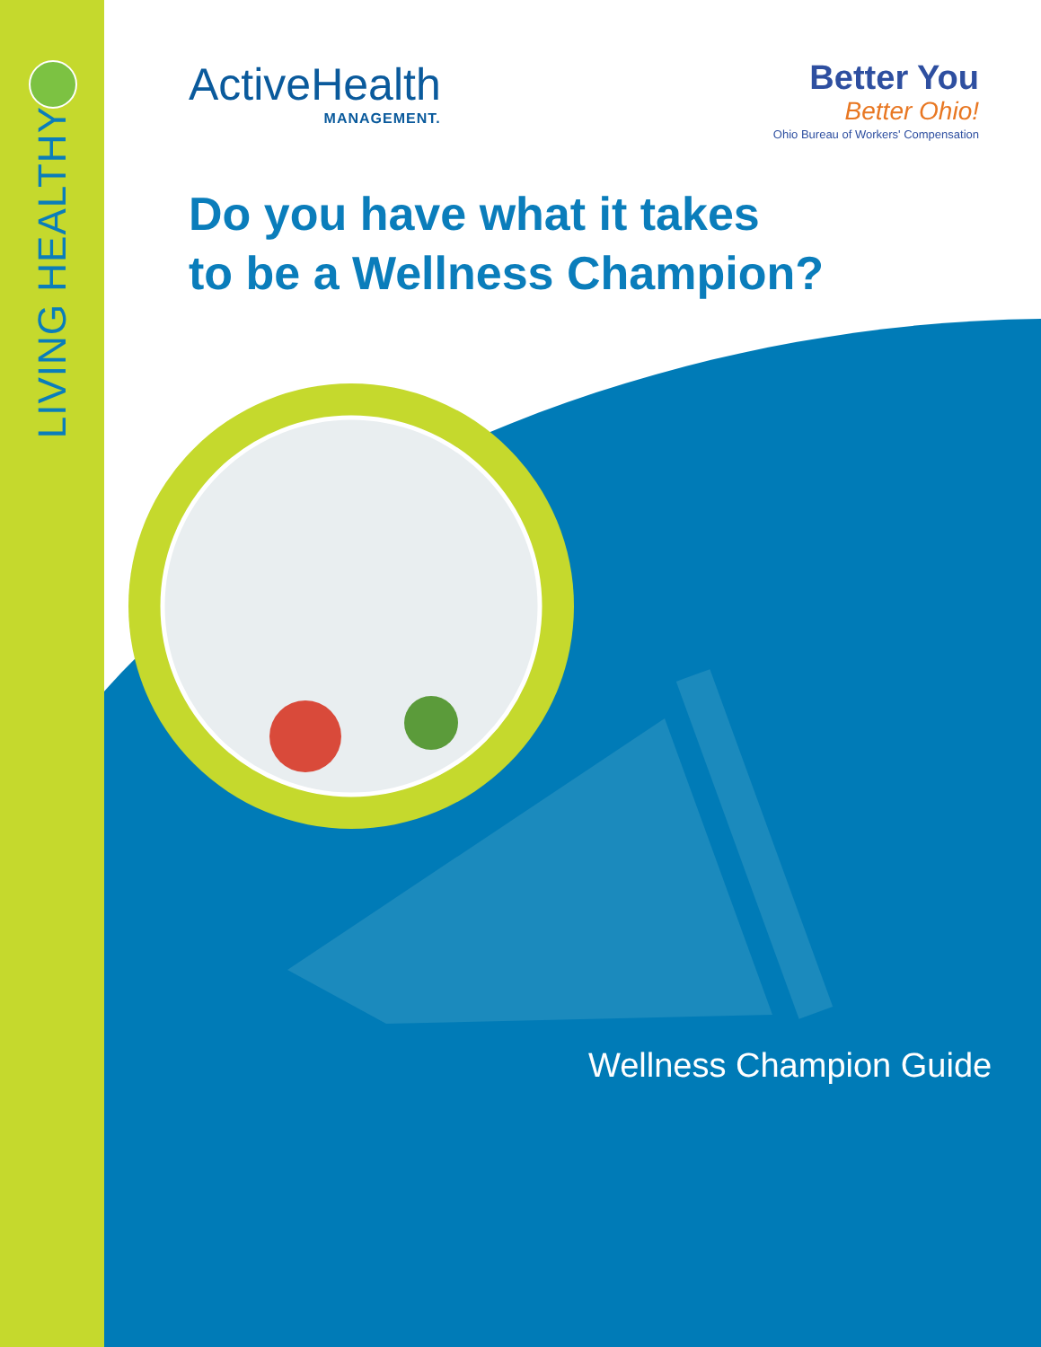LIVING HEALTHY
ActiveHealth
MANAGEMENT.
Better You
Better Ohio!
Ohio Bureau of Workers' Compensation
Do you have what it takes
to be a Wellness Champion?
Wellness Champion Guide